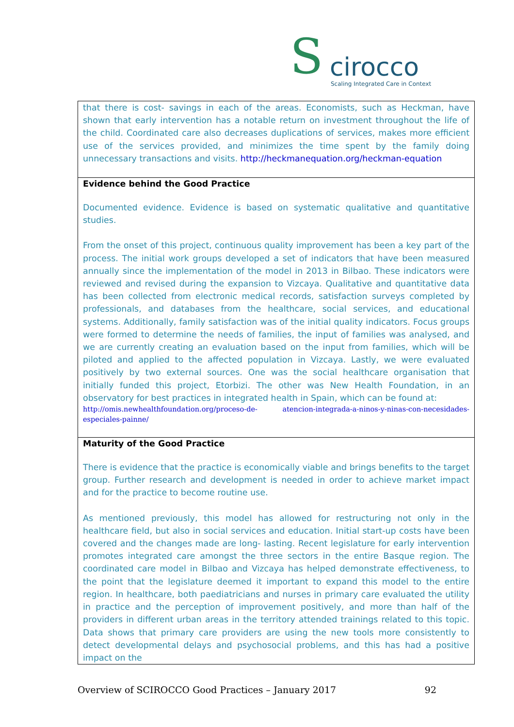S cirocco
Scaling Integrated Care in Context
| that there is cost- savings in each of the areas. Economists, such as Heckman, have shown that early intervention has a notable return on investment throughout the life of the child. Coordinated care also decreases duplications of services, makes more efficient use of the services provided, and minimizes the time spent by the family doing unnecessary transactions and visits. http://heckmanequation.org/heckman-equation |
| Evidence behind the Good Practice Documented evidence. Evidence is based on systematic qualitative and quantitative studies. From the onset of this project, continuous quality improvement has been a key part of the process. The initial work groups developed a set of indicators that have been measured annually since the implementation of the model in 2013 in Bilbao. These indicators were reviewed and revised during the expansion to Vizcaya. Qualitative and quantitative data has been collected from electronic medical records, satisfaction surveys completed by professionals, and databases from the healthcare, social services, and educational systems. Additionally, family satisfaction was of the initial quality indicators. Focus groups were formed to determine the needs of families, the input of families was analysed, and we are currently creating an evaluation based on the input from families, which will be piloted and applied to the affected population in Vizcaya. Lastly, we were evaluated positively by two external sources. One was the social healthcare organisation that initially funded this project, Etorbizi. The other was New Health Foundation, in an observatory for best practices in integrated health in Spain, which can be found at: http://omis.newhealthfoundation.org/proceso-de- atencion-integrada-a-ninos-y-ninas-con-necesidades-especiales-painne/ |
| Maturity of the Good Practice There is evidence that the practice is economically viable and brings benefits to the target group. Further research and development is needed in order to achieve market impact and for the practice to become routine use. As mentioned previously, this model has allowed for restructuring not only in the healthcare field, but also in social services and education. Initial start-up costs have been covered and the changes made are long- lasting. Recent legislature for early intervention promotes integrated care amongst the three sectors in the entire Basque region. The coordinated care model in Bilbao and Vizcaya has helped demonstrate effectiveness, to the point that the legislature deemed it important to expand this model to the entire region. In healthcare, both paediatricians and nurses in primary care evaluated the utility in practice and the perception of improvement positively, and more than half of the providers in different urban areas in the territory attended trainings related to this topic. Data shows that primary care providers are using the new tools more consistently to detect developmental delays and psychosocial problems, and this has had a positive impact on the |
Overview of SCIROCCO Good Practices – January 2017 92